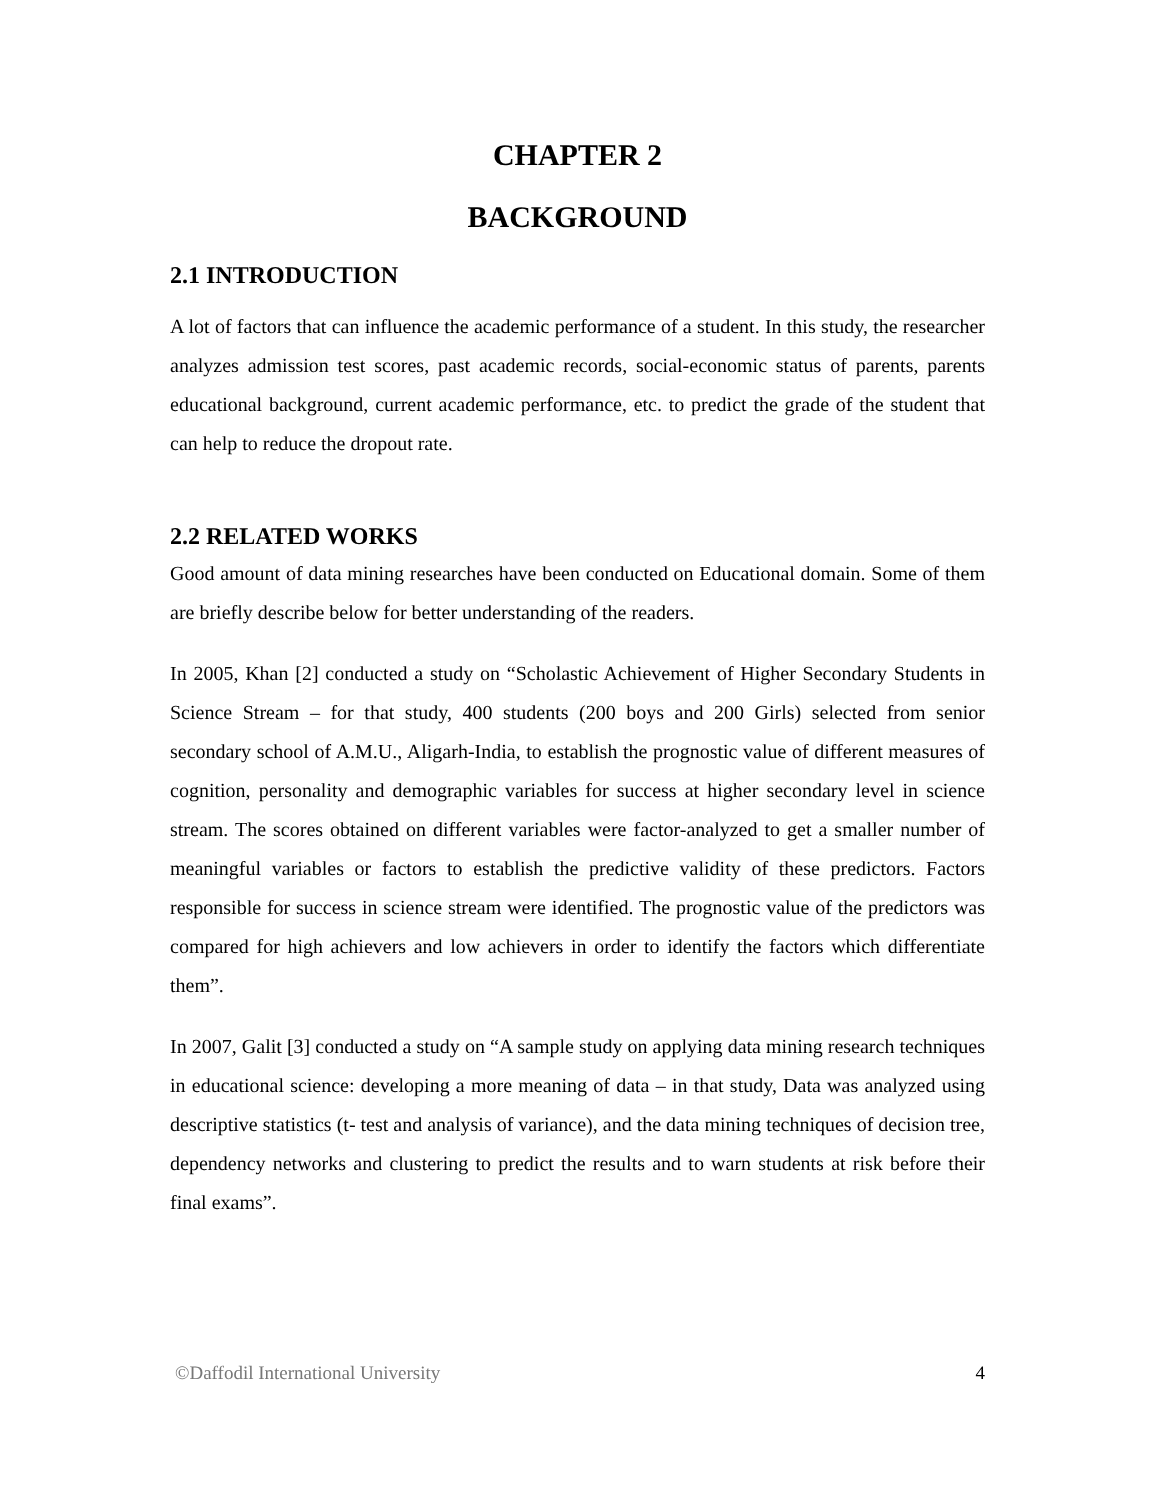CHAPTER 2
BACKGROUND
2.1 INTRODUCTION
A lot of factors that can influence the academic performance of a student. In this study, the researcher analyzes admission test scores, past academic records, social-economic status of parents, parents educational background, current academic performance, etc. to predict the grade of the student that can help to reduce the dropout rate.
2.2 RELATED WORKS
Good amount of data mining researches have been conducted on Educational domain. Some of them are briefly describe below for better understanding of the readers.
In 2005, Khan [2] conducted a study on “Scholastic Achievement of Higher Secondary Students in Science Stream – for that study, 400 students (200 boys and 200 Girls) selected from senior secondary school of A.M.U., Aligarh-India, to establish the prognostic value of different measures of cognition, personality and demographic variables for success at higher secondary level in science stream. The scores obtained on different variables were factor-analyzed to get a smaller number of meaningful variables or factors to establish the predictive validity of these predictors. Factors responsible for success in science stream were identified. The prognostic value of the predictors was compared for high achievers and low achievers in order to identify the factors which differentiate them”.
In 2007, Galit [3] conducted a study on “A sample study on applying data mining research techniques in educational science: developing a more meaning of data – in that study, Data was analyzed using descriptive statistics (t- test and analysis of variance), and the data mining techniques of decision tree, dependency networks and clustering to predict the results and to warn students at risk before their final exams”.
©Daffodil International University 4